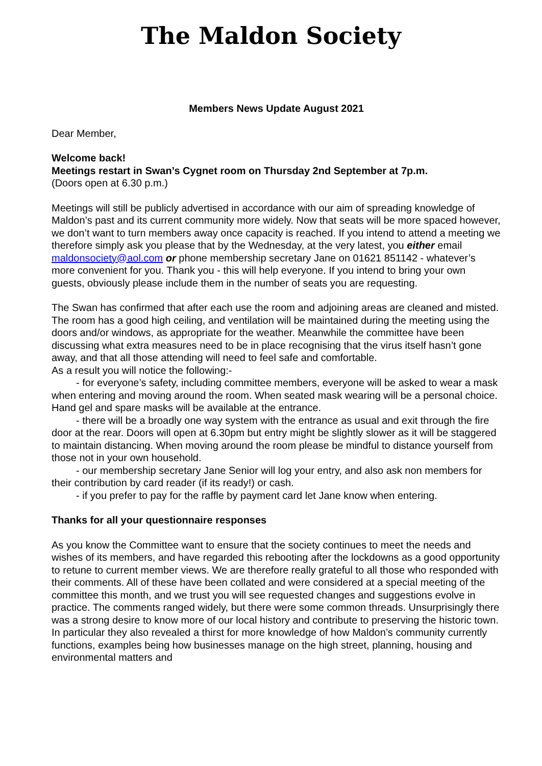The Maldon Society
Members News Update August 2021
Dear Member,
Welcome back!
Meetings restart in Swan’s Cygnet room on Thursday 2nd September at 7p.m.
(Doors open at 6.30 p.m.)
Meetings will still be publicly advertised in accordance with our aim of spreading knowledge of Maldon’s past and its current community more widely. Now that seats will be more spaced however, we don’t want to turn members away once capacity is reached. If you intend to attend a meeting we therefore simply ask you please that by the Wednesday, at the very latest, you either email maldonsociety@aol.com or phone membership secretary Jane on 01621 851142 - whatever’s more convenient for you. Thank you - this will help everyone. If you intend to bring your own guests, obviously please include them in the number of seats you are requesting.
The Swan has confirmed that after each use the room and adjoining areas are cleaned and misted. The room has a good high ceiling, and ventilation will be maintained during the meeting using the doors and/or windows, as appropriate for the weather. Meanwhile the committee have been discussing what extra measures need to be in place recognising that the virus itself hasn’t gone away, and that all those attending will need to feel safe and comfortable.
As a result you will notice the following:-
- for everyone’s safety, including committee members, everyone will be asked to wear a mask when entering and moving around the room. When seated mask wearing will be a personal choice. Hand gel and spare masks will be available at the entrance.
- there will be a broadly one way system with the entrance as usual and exit through the fire door at the rear. Doors will open at 6.30pm but entry might be slightly slower as it will be staggered to maintain distancing. When moving around the room please be mindful to distance yourself from those not in your own household.
- our membership secretary Jane Senior will log your entry, and also ask non members for their contribution by card reader (if its ready!) or cash.
- if you prefer to pay for the raffle by payment card let Jane know when entering.
Thanks for all your questionnaire responses
As you know the Committee want to ensure that the society continues to meet the needs and wishes of its members, and have regarded this rebooting after the lockdowns as a good opportunity to retune to current member views. We are therefore really grateful to all those who responded with their comments. All of these have been collated and were considered at a special meeting of the committee this month, and we trust you will see requested changes and suggestions evolve in practice. The comments ranged widely, but there were some common threads. Unsurprisingly there was a strong desire to know more of our local history and contribute to preserving the historic town. In particular they also revealed a thirst for more knowledge of how Maldon’s community currently functions, examples being how businesses manage on the high street, planning, housing and environmental matters and